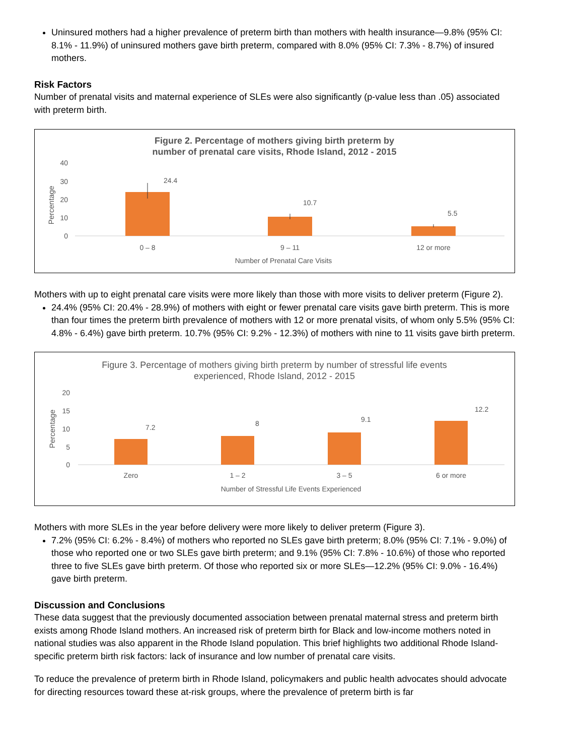Uninsured mothers had a higher prevalence of preterm birth than mothers with health insurance—9.8% (95% CI: 8.1% - 11.9%) of uninsured mothers gave birth preterm, compared with 8.0% (95% CI: 7.3% - 8.7%) of insured mothers.
Risk Factors
Number of prenatal visits and maternal experience of SLEs were also significantly (p-value less than .05) associated with preterm birth.
Figure 2. Percentage of mothers giving birth preterm by
number of prenatal care visits, Rhode Island, 2012 - 2015
40
30
20
10
0
Percentage
24.4
10.7
5.5
0 – 8
9 – 11
12 or more
Number of Prenatal Care Visits
Mothers with up to eight prenatal care visits were more likely than those with more visits to deliver preterm (Figure 2).
24.4% (95% CI: 20.4% - 28.9%) of mothers with eight or fewer prenatal care visits gave birth preterm. This is more than four times the preterm birth prevalence of mothers with 12 or more prenatal visits, of whom only 5.5% (95% CI: 4.8% - 6.4%) gave birth preterm. 10.7% (95% CI: 9.2% - 12.3%) of mothers with nine to 11 visits gave birth preterm.
Figure 3. Percentage of mothers giving birth preterm by number of stressful life events
experienced, Rhode Island, 2012 - 2015
20
15
10
5
0
Percentage
7.2
8
9.1
12.2
Zero
1 – 2
3 – 5
6 or more
Number of Stressful Life Events Experienced
Mothers with more SLEs in the year before delivery were more likely to deliver preterm (Figure 3).
7.2% (95% CI: 6.2% - 8.4%) of mothers who reported no SLEs gave birth preterm; 8.0% (95% CI: 7.1% - 9.0%) of those who reported one or two SLEs gave birth preterm; and 9.1% (95% CI: 7.8% - 10.6%) of those who reported three to five SLEs gave birth preterm. Of those who reported six or more SLEs—12.2% (95% CI: 9.0% - 16.4%) gave birth preterm.
Discussion and Conclusions
These data suggest that the previously documented association between prenatal maternal stress and preterm birth exists among Rhode Island mothers. An increased risk of preterm birth for Black and low-income mothers noted in national studies was also apparent in the Rhode Island population. This brief highlights two additional Rhode Island-specific preterm birth risk factors: lack of insurance and low number of prenatal care visits.
To reduce the prevalence of preterm birth in Rhode Island, policymakers and public health advocates should advocate for directing resources toward these at-risk groups, where the prevalence of preterm birth is far